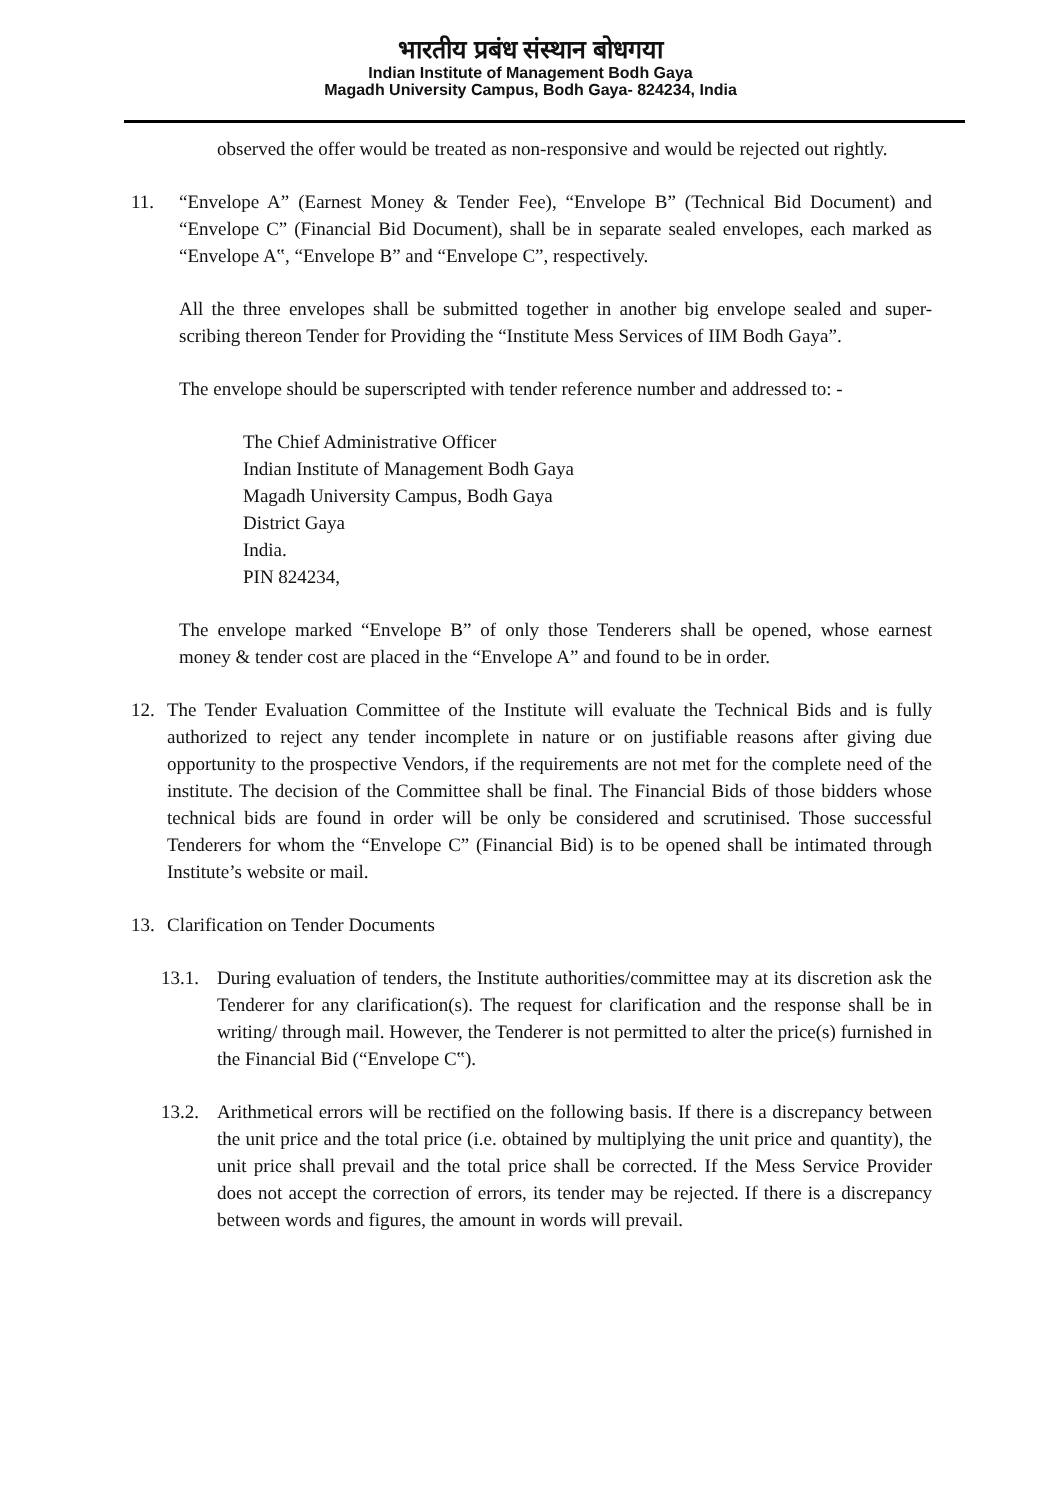भारतीय प्रबंध संस्थान बोधगया
Indian Institute of Management Bodh Gaya
Magadh University Campus, Bodh Gaya- 824234, India
observed the offer would be treated as non-responsive and would be rejected out rightly.
11. “Envelope A” (Earnest Money & Tender Fee), “Envelope B” (Technical Bid Document) and “Envelope C” (Financial Bid Document), shall be in separate sealed envelopes, each marked as “Envelope A‟, “Envelope B” and “Envelope C”, respectively.
All the three envelopes shall be submitted together in another big envelope sealed and super-scribing thereon Tender for Providing the “Institute Mess Services of IIM Bodh Gaya”.
The envelope should be superscripted with tender reference number and addressed to: -
The Chief Administrative Officer
Indian Institute of Management Bodh Gaya
Magadh University Campus, Bodh Gaya
District Gaya
India.
PIN 824234,
The envelope marked “Envelope B” of only those Tenderers shall be opened, whose earnest money & tender cost are placed in the “Envelope A” and found to be in order.
12. The Tender Evaluation Committee of the Institute will evaluate the Technical Bids and is fully authorized to reject any tender incomplete in nature or on justifiable reasons after giving due opportunity to the prospective Vendors, if the requirements are not met for the complete need of the institute. The decision of the Committee shall be final. The Financial Bids of those bidders whose technical bids are found in order will be only be considered and scrutinised. Those successful Tenderers for whom the “Envelope C” (Financial Bid) is to be opened shall be intimated through Institute’s website or mail.
13. Clarification on Tender Documents
13.1.
During evaluation of tenders, the Institute authorities/committee may at its discretion ask the Tenderer for any clarification(s). The request for clarification and the response shall be in writing/ through mail. However, the Tenderer is not permitted to alter the price(s) furnished in the Financial Bid (“Envelope C‟).
13.2.
Arithmetical errors will be rectified on the following basis. If there is a discrepancy between the unit price and the total price (i.e. obtained by multiplying the unit price and quantity), the unit price shall prevail and the total price shall be corrected. If the Mess Service Provider does not accept the correction of errors, its tender may be rejected. If there is a discrepancy between words and figures, the amount in words will prevail.